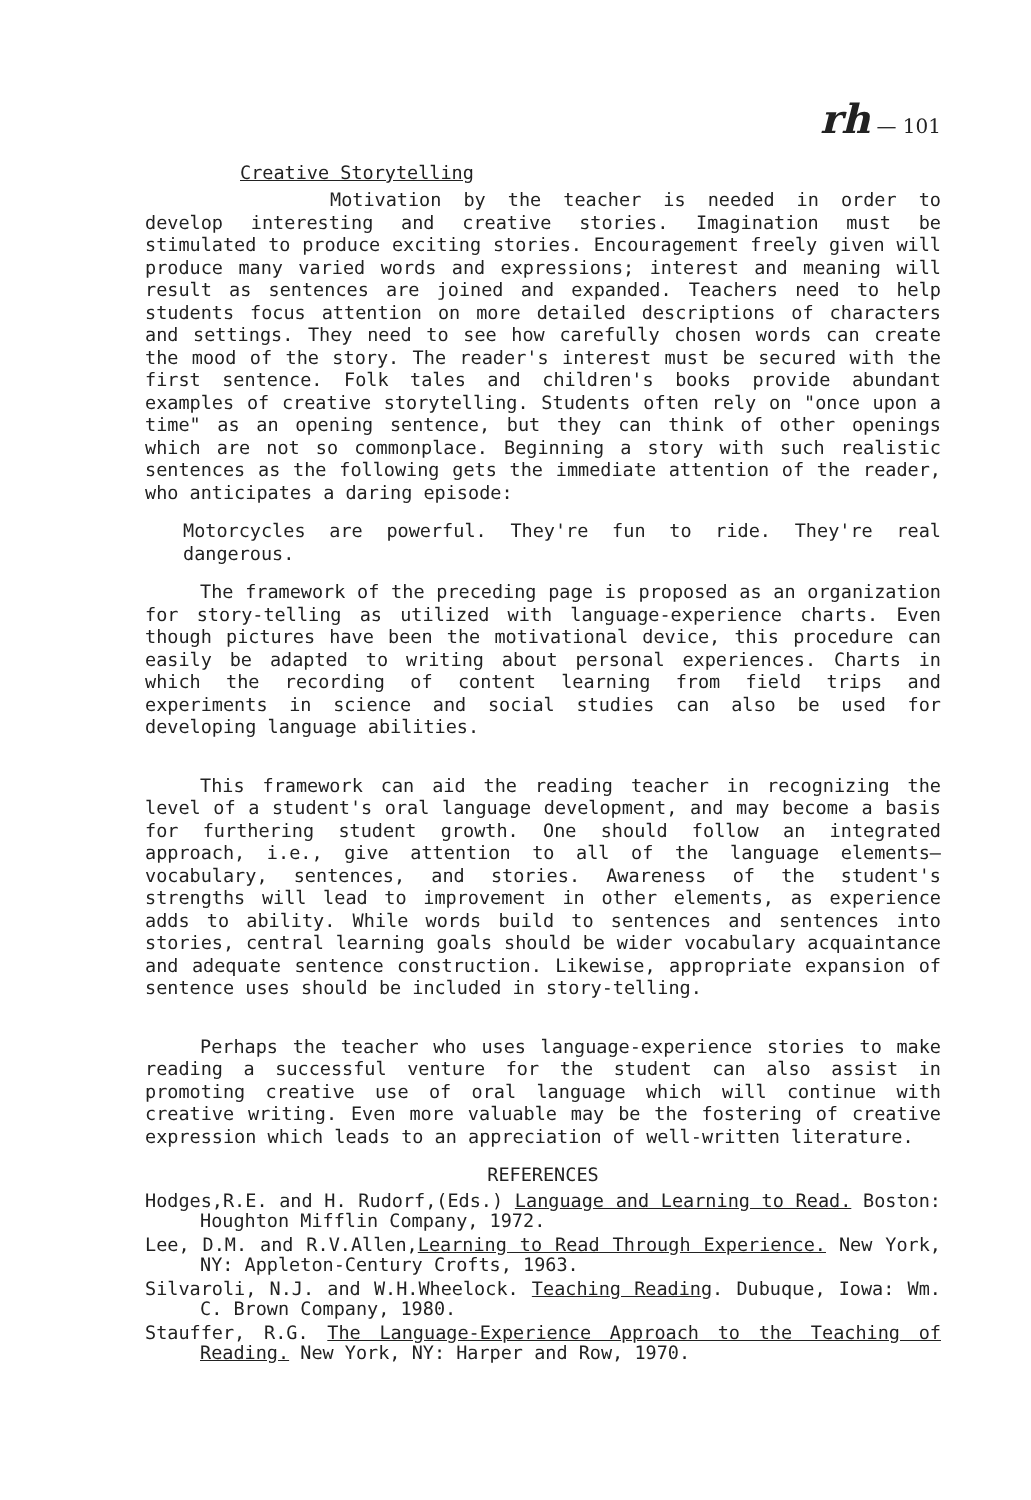rh — 101
Creative Storytelling
Motivation by the teacher is needed in order to develop interesting and creative stories. Imagination must be stimulated to produce exciting stories. Encouragement freely given will produce many varied words and expressions; interest and meaning will result as sentences are joined and expanded. Teachers need to help students focus attention on more detailed descriptions of characters and settings. They need to see how carefully chosen words can create the mood of the story. The reader's interest must be secured with the first sentence. Folk tales and children's books provide abundant examples of creative storytelling. Students often rely on "once upon a time" as an opening sentence, but they can think of other openings which are not so commonplace. Beginning a story with such realistic sentences as the following gets the immediate attention of the reader, who anticipates a daring episode:
Motorcycles are powerful. They're fun to ride. They're real dangerous.
The framework of the preceding page is proposed as an organization for story-telling as utilized with language-experience charts. Even though pictures have been the motivational device, this procedure can easily be adapted to writing about personal experiences. Charts in which the recording of content learning from field trips and experiments in science and social studies can also be used for developing language abilities.
This framework can aid the reading teacher in recognizing the level of a student's oral language development, and may become a basis for furthering student growth. One should follow an integrated approach, i.e., give attention to all of the language elements—vocabulary, sentences, and stories. Awareness of the student's strengths will lead to improvement in other elements, as experience adds to ability. While words build to sentences and sentences into stories, central learning goals should be wider vocabulary acquaintance and adequate sentence construction. Likewise, appropriate expansion of sentence uses should be included in story-telling.
Perhaps the teacher who uses language-experience stories to make reading a successful venture for the student can also assist in promoting creative use of oral language which will continue with creative writing. Even more valuable may be the fostering of creative expression which leads to an appreciation of well-written literature.
REFERENCES
Hodges,R.E. and H. Rudorf,(Eds.) Language and Learning to Read. Boston: Houghton Mifflin Company, 1972.
Lee, D.M. and R.V.Allen,Learning to Read Through Experience. New York, NY: Appleton-Century Crofts, 1963.
Silvaroli, N.J. and W.H.Wheelock. Teaching Reading. Dubuque, Iowa: Wm. C. Brown Company, 1980.
Stauffer, R.G. The Language-Experience Approach to the Teaching of Reading. New York, NY: Harper and Row, 1970.